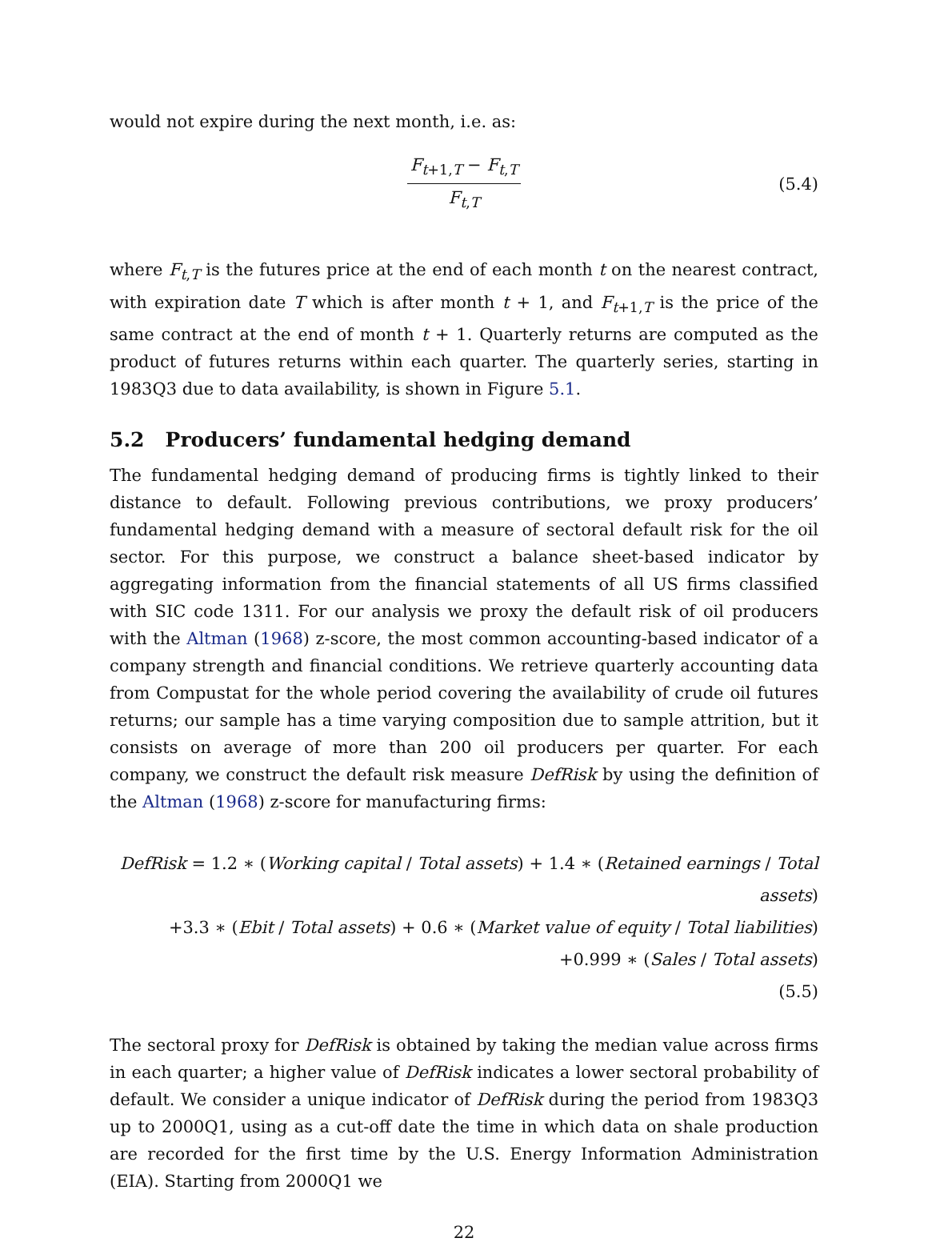would not expire during the next month, i.e. as:
F<sub>t+1,T</sub> − F<sub>t,T</sub>
F<sub>t,T</sub>
(5.4)
where F<sub>t,T</sub> is the futures price at the end of each month t on the nearest contract, with expiration date T which is after month t + 1, and F<sub>t+1,T</sub> is the price of the same contract at the end of month t + 1. Quarterly returns are computed as the product of futures returns within each quarter. The quarterly series, starting in 1983Q3 due to data availability, is shown in Figure 5.1.
5.2 Producers’ fundamental hedging demand
The fundamental hedging demand of producing firms is tightly linked to their distance to default. Following previous contributions, we proxy producers’ fundamental hedging demand with a measure of sectoral default risk for the oil sector. For this purpose, we construct a balance sheet-based indicator by aggregating information from the financial statements of all US firms classified with SIC code 1311. For our analysis we proxy the default risk of oil producers with the Altman (1968) z-score, the most common accounting-based indicator of a company strength and financial conditions. We retrieve quarterly accounting data from Compustat for the whole period covering the availability of crude oil futures returns; our sample has a time varying composition due to sample attrition, but it consists on average of more than 200 oil producers per quarter. For each company, we construct the default risk measure DefRisk by using the definition of the Altman (1968) z-score for manufacturing firms:
DefRisk = 1.2 ∗ (Working capital / Total assets) + 1.4 ∗ (Retained earnings / Total assets)
+3.3 ∗ (Ebit / Total assets) + 0.6 ∗ (Market value of equity / Total liabilities)
+0.999 ∗ (Sales / Total assets)
(5.5)
The sectoral proxy for DefRisk is obtained by taking the median value across firms in each quarter; a higher value of DefRisk indicates a lower sectoral probability of default. We consider a unique indicator of DefRisk during the period from 1983Q3 up to 2000Q1, using as a cut-off date the time in which data on shale production are recorded for the first time by the U.S. Energy Information Administration (EIA). Starting from 2000Q1 we
22